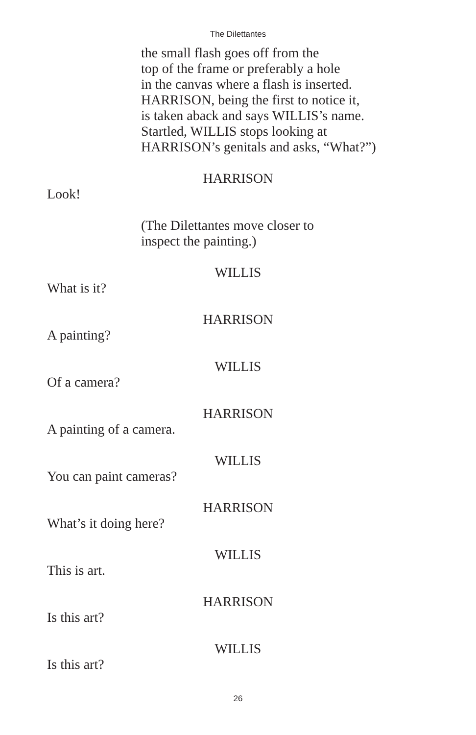The Dilettantes
the small flash goes off from the
top of the frame or preferably a hole
in the canvas where a flash is inserted.
HARRISON, being the first to notice it,
is taken aback and says WILLIS’s name.
Startled, WILLIS stops looking at
HARRISON’s genitals and asks, “What?”)
HARRISON
Look!
(The Dilettantes move closer to
inspect the painting.)
WILLIS
What is it?
HARRISON
A painting?
WILLIS
Of a camera?
HARRISON
A painting of a camera.
WILLIS
You can paint cameras?
HARRISON
What’s it doing here?
WILLIS
This is art.
HARRISON
Is this art?
WILLIS
Is this art?
26